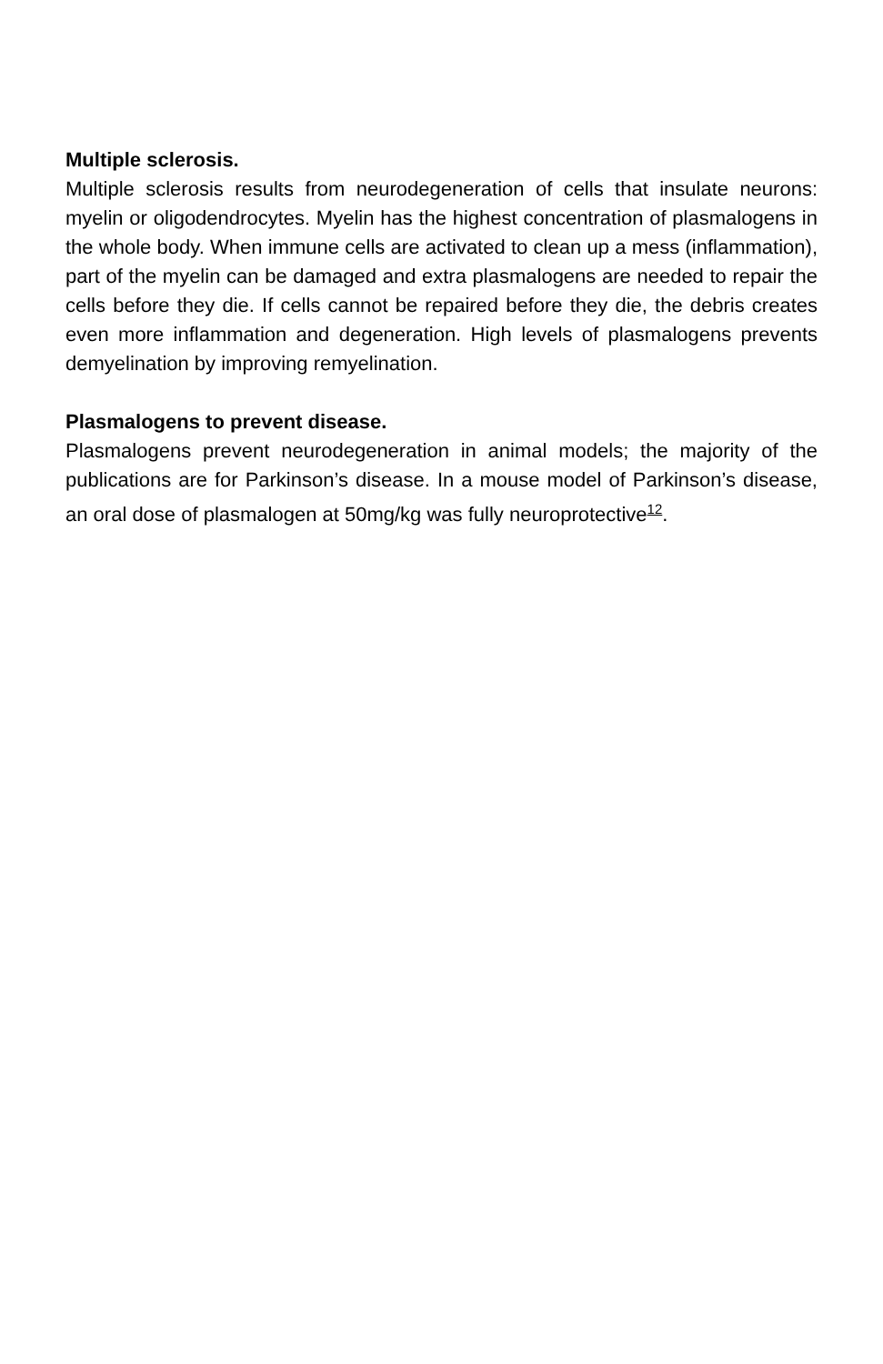Multiple sclerosis.
Multiple sclerosis results from neurodegeneration of cells that insulate neurons: myelin or oligodendrocytes. Myelin has the highest concentration of plasmalogens in the whole body. When immune cells are activated to clean up a mess (inflammation), part of the myelin can be damaged and extra plasmalogens are needed to repair the cells before they die. If cells cannot be repaired before they die, the debris creates even more inflammation and degeneration. High levels of plasmalogens prevents demyelination by improving remyelination.
Plasmalogens to prevent disease.
Plasmalogens prevent neurodegeneration in animal models; the majority of the publications are for Parkinson’s disease. In a mouse model of Parkinson’s disease, an oral dose of plasmalogen at 50mg/kg was fully neuroprotective<sup>12</sup>.